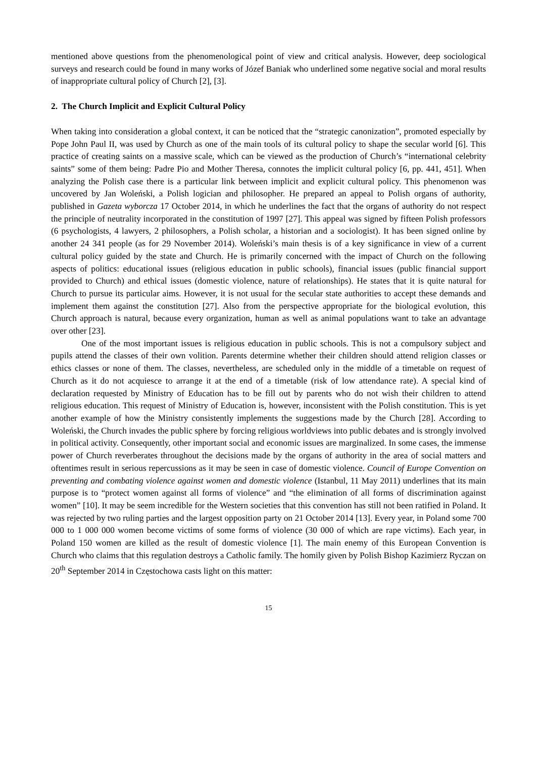mentioned above questions from the phenomenological point of view and critical analysis. However, deep sociological surveys and research could be found in many works of Józef Baniak who underlined some negative social and moral results of inappropriate cultural policy of Church [2], [3].
2. The Church Implicit and Explicit Cultural Policy
When taking into consideration a global context, it can be noticed that the “strategic canonization”, promoted especially by Pope John Paul II, was used by Church as one of the main tools of its cultural policy to shape the secular world [6]. This practice of creating saints on a massive scale, which can be viewed as the production of Church’s “international celebrity saints” some of them being: Padre Pio and Mother Theresa, connotes the implicit cultural policy [6, pp. 441, 451]. When analyzing the Polish case there is a particular link between implicit and explicit cultural policy. This phenomenon was uncovered by Jan Woleński, a Polish logician and philosopher. He prepared an appeal to Polish organs of authority, published in Gazeta wyborcza 17 October 2014, in which he underlines the fact that the organs of authority do not respect the principle of neutrality incorporated in the constitution of 1997 [27]. This appeal was signed by fifteen Polish professors (6 psychologists, 4 lawyers, 2 philosophers, a Polish scholar, a historian and a sociologist). It has been signed online by another 24 341 people (as for 29 November 2014). Woleński’s main thesis is of a key significance in view of a current cultural policy guided by the state and Church. He is primarily concerned with the impact of Church on the following aspects of politics: educational issues (religious education in public schools), financial issues (public financial support provided to Church) and ethical issues (domestic violence, nature of relationships). He states that it is quite natural for Church to pursue its particular aims. However, it is not usual for the secular state authorities to accept these demands and implement them against the constitution [27]. Also from the perspective appropriate for the biological evolution, this Church approach is natural, because every organization, human as well as animal populations want to take an advantage over other [23].
One of the most important issues is religious education in public schools. This is not a compulsory subject and pupils attend the classes of their own volition. Parents determine whether their children should attend religion classes or ethics classes or none of them. The classes, nevertheless, are scheduled only in the middle of a timetable on request of Church as it do not acquiesce to arrange it at the end of a timetable (risk of low attendance rate). A special kind of declaration requested by Ministry of Education has to be fill out by parents who do not wish their children to attend religious education. This request of Ministry of Education is, however, inconsistent with the Polish constitution. This is yet another example of how the Ministry consistently implements the suggestions made by the Church [28]. According to Woleński, the Church invades the public sphere by forcing religious worldviews into public debates and is strongly involved in political activity. Consequently, other important social and economic issues are marginalized. In some cases, the immense power of Church reverberates throughout the decisions made by the organs of authority in the area of social matters and oftentimes result in serious repercussions as it may be seen in case of domestic violence. Council of Europe Convention on preventing and combating violence against women and domestic violence (Istanbul, 11 May 2011) underlines that its main purpose is to “protect women against all forms of violence” and “the elimination of all forms of discrimination against women” [10]. It may be seem incredible for the Western societies that this convention has still not been ratified in Poland. It was rejected by two ruling parties and the largest opposition party on 21 October 2014 [13]. Every year, in Poland some 700 000 to 1 000 000 women become victims of some forms of violence (30 000 of which are rape victims). Each year, in Poland 150 women are killed as the result of domestic violence [1]. The main enemy of this European Convention is Church who claims that this regulation destroys a Catholic family. The homily given by Polish Bishop Kazimierz Ryczan on 20<sup>th</sup> September 2014 in Częstochowa casts light on this matter:
15